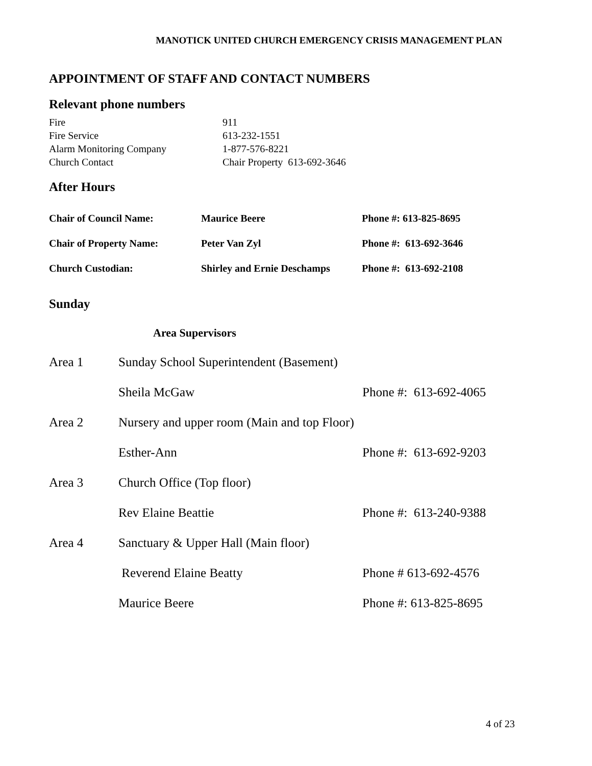MANOTICK UNITED CHURCH EMERGENCY CRISIS MANAGEMENT PLAN
APPOINTMENT OF STAFF AND CONTACT NUMBERS
Relevant phone numbers
| Fire | 911 |
| Fire Service | 613-232-1551 |
| Alarm Monitoring Company | 1-877-576-8221 |
| Church Contact | Chair Property 613-692-3646 |
After Hours
| Chair of Council Name: | Maurice Beere | Phone #: 613-825-8695 |
| Chair of Property Name: | Peter Van Zyl | Phone #: 613-692-3646 |
| Church Custodian: | Shirley and Ernie Deschamps | Phone #: 613-692-2108 |
Sunday
Area Supervisors
| Area 1 | Sunday School Superintendent (Basement) | |
| | Sheila McGaw | Phone #: 613-692-4065 |
| Area 2 | Nursery and upper room (Main and top Floor) | |
| | Esther-Ann | Phone #: 613-692-9203 |
| Area 3 | Church Office (Top floor) | |
| | Rev Elaine Beattie | Phone #: 613-240-9388 |
| Area 4 | Sanctuary & Upper Hall (Main floor) | |
| | Reverend Elaine Beatty | Phone # 613-692-4576 |
| | Maurice Beere | Phone #: 613-825-8695 |
4 of 23